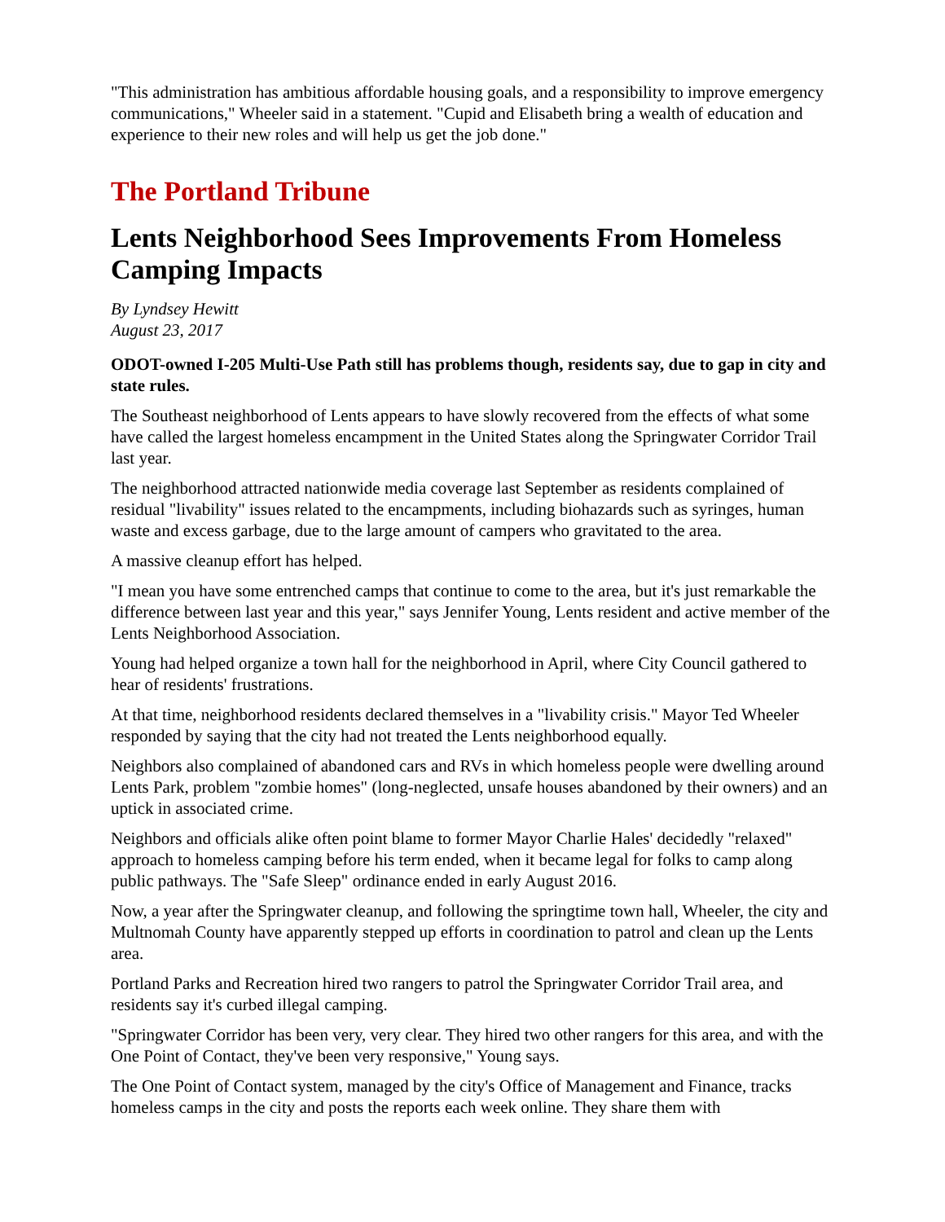"This administration has ambitious affordable housing goals, and a responsibility to improve emergency communications," Wheeler said in a statement. "Cupid and Elisabeth bring a wealth of education and experience to their new roles and will help us get the job done."
The Portland Tribune
Lents Neighborhood Sees Improvements From Homeless Camping Impacts
By Lyndsey Hewitt
August 23, 2017
ODOT-owned I-205 Multi-Use Path still has problems though, residents say, due to gap in city and state rules.
The Southeast neighborhood of Lents appears to have slowly recovered from the effects of what some have called the largest homeless encampment in the United States along the Springwater Corridor Trail last year.
The neighborhood attracted nationwide media coverage last September as residents complained of residual "livability" issues related to the encampments, including biohazards such as syringes, human waste and excess garbage, due to the large amount of campers who gravitated to the area.
A massive cleanup effort has helped.
"I mean you have some entrenched camps that continue to come to the area, but it's just remarkable the difference between last year and this year," says Jennifer Young, Lents resident and active member of the Lents Neighborhood Association.
Young had helped organize a town hall for the neighborhood in April, where City Council gathered to hear of residents' frustrations.
At that time, neighborhood residents declared themselves in a "livability crisis." Mayor Ted Wheeler responded by saying that the city had not treated the Lents neighborhood equally.
Neighbors also complained of abandoned cars and RVs in which homeless people were dwelling around Lents Park, problem "zombie homes" (long-neglected, unsafe houses abandoned by their owners) and an uptick in associated crime.
Neighbors and officials alike often point blame to former Mayor Charlie Hales' decidedly "relaxed" approach to homeless camping before his term ended, when it became legal for folks to camp along public pathways. The "Safe Sleep" ordinance ended in early August 2016.
Now, a year after the Springwater cleanup, and following the springtime town hall, Wheeler, the city and Multnomah County have apparently stepped up efforts in coordination to patrol and clean up the Lents area.
Portland Parks and Recreation hired two rangers to patrol the Springwater Corridor Trail area, and residents say it's curbed illegal camping.
"Springwater Corridor has been very, very clear. They hired two other rangers for this area, and with the One Point of Contact, they've been very responsive," Young says.
The One Point of Contact system, managed by the city's Office of Management and Finance, tracks homeless camps in the city and posts the reports each week online. They share them with